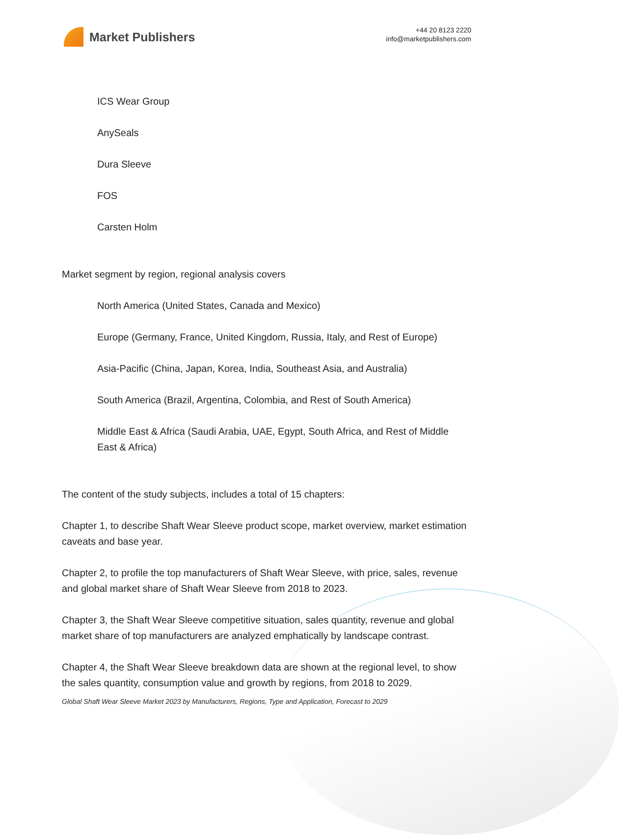Market Publishers
+44 20 8123 2220
info@marketpublishers.com
ICS Wear Group
AnySeals
Dura Sleeve
FOS
Carsten Holm
Market segment by region, regional analysis covers
North America (United States, Canada and Mexico)
Europe (Germany, France, United Kingdom, Russia, Italy, and Rest of Europe)
Asia-Pacific (China, Japan, Korea, India, Southeast Asia, and Australia)
South America (Brazil, Argentina, Colombia, and Rest of South America)
Middle East & Africa (Saudi Arabia, UAE, Egypt, South Africa, and Rest of Middle East & Africa)
The content of the study subjects, includes a total of 15 chapters:
Chapter 1, to describe Shaft Wear Sleeve product scope, market overview, market estimation caveats and base year.
Chapter 2, to profile the top manufacturers of Shaft Wear Sleeve, with price, sales, revenue and global market share of Shaft Wear Sleeve from 2018 to 2023.
Chapter 3, the Shaft Wear Sleeve competitive situation, sales quantity, revenue and global market share of top manufacturers are analyzed emphatically by landscape contrast.
Chapter 4, the Shaft Wear Sleeve breakdown data are shown at the regional level, to show the sales quantity, consumption value and growth by regions, from 2018 to 2029.
Global Shaft Wear Sleeve Market 2023 by Manufacturers, Regions, Type and Application, Forecast to 2029